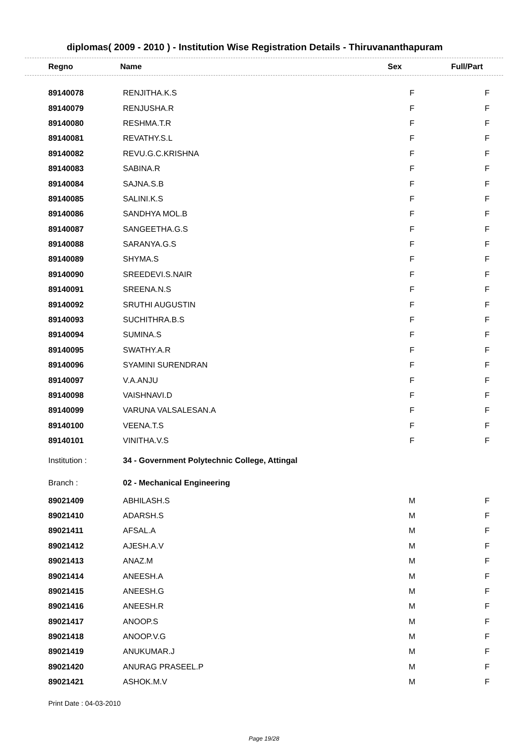diplomas( 2009 - 2010 ) - Institution Wise Registration Details - Thiruvananthapuram
| Regno | Name | Sex | Full/Part |
| --- | --- | --- | --- |
| 89140078 | RENJITHA.K.S | F | F |
| 89140079 | RENJUSHA.R | F | F |
| 89140080 | RESHMA.T.R | F | F |
| 89140081 | REVATHY.S.L | F | F |
| 89140082 | REVU.G.C.KRISHNA | F | F |
| 89140083 | SABINA.R | F | F |
| 89140084 | SAJNA.S.B | F | F |
| 89140085 | SALINI.K.S | F | F |
| 89140086 | SANDHYA MOL.B | F | F |
| 89140087 | SANGEETHA.G.S | F | F |
| 89140088 | SARANYA.G.S | F | F |
| 89140089 | SHYMA.S | F | F |
| 89140090 | SREEDEVI.S.NAIR | F | F |
| 89140091 | SREENA.N.S | F | F |
| 89140092 | SRUTHI AUGUSTIN | F | F |
| 89140093 | SUCHITHRA.B.S | F | F |
| 89140094 | SUMINA.S | F | F |
| 89140095 | SWATHY.A.R | F | F |
| 89140096 | SYAMINI SURENDRAN | F | F |
| 89140097 | V.A.ANJU | F | F |
| 89140098 | VAISHNAVI.D | F | F |
| 89140099 | VARUNA VALSALESAN.A | F | F |
| 89140100 | VEENA.T.S | F | F |
| 89140101 | VINITHA.V.S | F | F |
| Institution : | 34 - Government Polytechnic College, Attingal | | |
| Branch : | 02 - Mechanical Engineering | | |
| 89021409 | ABHILASH.S | M | F |
| 89021410 | ADARSH.S | M | F |
| 89021411 | AFSAL.A | M | F |
| 89021412 | AJESH.A.V | M | F |
| 89021413 | ANAZ.M | M | F |
| 89021414 | ANEESH.A | M | F |
| 89021415 | ANEESH.G | M | F |
| 89021416 | ANEESH.R | M | F |
| 89021417 | ANOOP.S | M | F |
| 89021418 | ANOOP.V.G | M | F |
| 89021419 | ANUKUMAR.J | M | F |
| 89021420 | ANURAG PRASEEL.P | M | F |
| 89021421 | ASHOK.M.V | M | F |
Print Date : 04-03-2010
Page 19/28